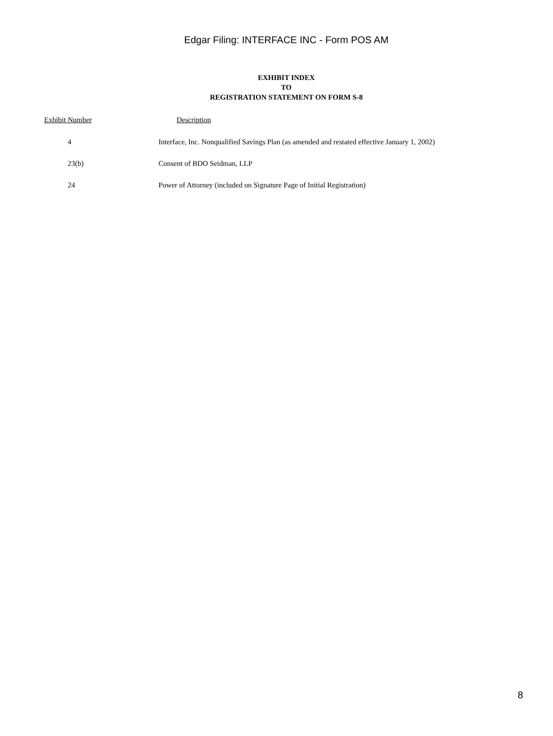Edgar Filing: INTERFACE INC - Form POS AM
EXHIBIT INDEX
TO
REGISTRATION STATEMENT ON FORM S-8
| Exhibit Number | Description |
| --- | --- |
| 4 | Interface, Inc. Nonqualified Savings Plan (as amended and restated effective January 1, 2002) |
| 23(b) | Consent of BDO Seidman, LLP |
| 24 | Power of Attorney (included on Signature Page of Initial Registration) |
8